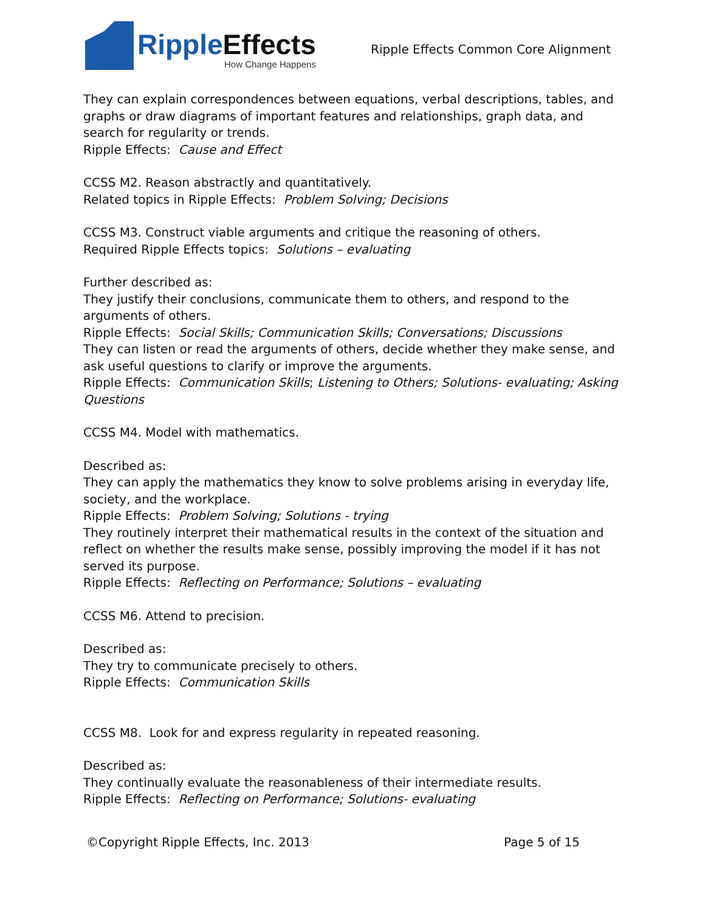RippleEffects
How Change Happens
Ripple Effects Common Core Alignment
They can explain correspondences between equations, verbal descriptions, tables, and graphs or draw diagrams of important features and relationships, graph data, and search for regularity or trends.
Ripple Effects: Cause and Effect
CCSS M2. Reason abstractly and quantitatively.
Related topics in Ripple Effects: Problem Solving; Decisions
CCSS M3. Construct viable arguments and critique the reasoning of others.
Required Ripple Effects topics: Solutions – evaluating
Further described as:
They justify their conclusions, communicate them to others, and respond to the arguments of others.
Ripple Effects: Social Skills; Communication Skills; Conversations; Discussions
They can listen or read the arguments of others, decide whether they make sense, and ask useful questions to clarify or improve the arguments.
Ripple Effects: Communication Skills; Listening to Others; Solutions- evaluating; Asking Questions
CCSS M4. Model with mathematics.
Described as:
They can apply the mathematics they know to solve problems arising in everyday life, society, and the workplace.
Ripple Effects: Problem Solving; Solutions - trying
They routinely interpret their mathematical results in the context of the situation and reflect on whether the results make sense, possibly improving the model if it has not served its purpose.
Ripple Effects: Reflecting on Performance; Solutions – evaluating
CCSS M6. Attend to precision.
Described as:
They try to communicate precisely to others.
Ripple Effects: Communication Skills
CCSS M8. Look for and express regularity in repeated reasoning.
Described as:
They continually evaluate the reasonableness of their intermediate results.
Ripple Effects: Reflecting on Performance; Solutions- evaluating
©Copyright Ripple Effects, Inc. 2013 Page 5 of 15